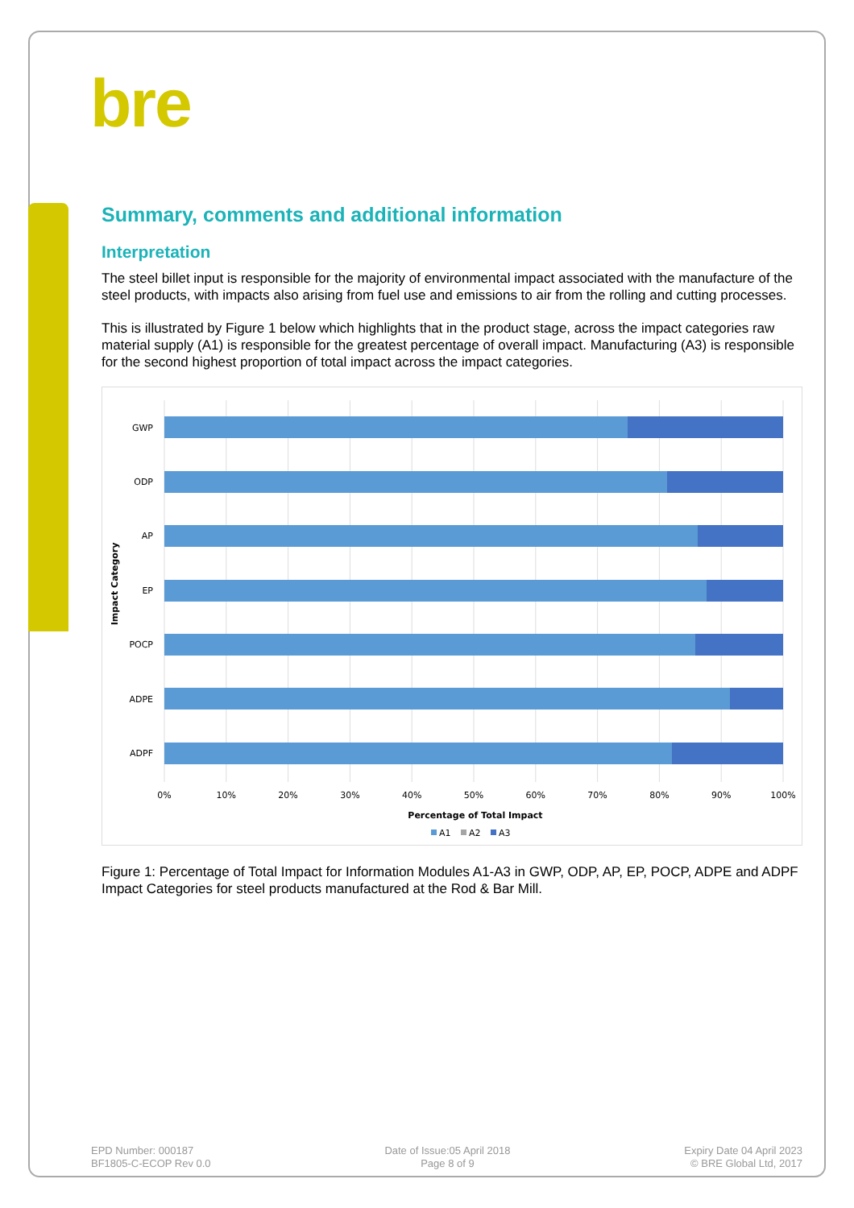bre
Summary, comments and additional information
Interpretation
The steel billet input is responsible for the majority of environmental impact associated with the manufacture of the steel products, with impacts also arising from fuel use and emissions to air from the rolling and cutting processes.
This is illustrated by Figure 1 below which highlights that in the product stage, across the impact categories raw material supply (A1) is responsible for the greatest percentage of overall impact. Manufacturing (A3) is responsible for the second highest proportion of total impact across the impact categories.
GWP
ODP
AP
EP
POCP
ADPE
ADPF
0%
10%
20%
30%
40%
50%
60%
70%
80%
90%
100%
Percentage of Total Impact
Impact Category
A1
A2
A3
Figure 1: Percentage of Total Impact for Information Modules A1-A3 in GWP, ODP, AP, EP, POCP, ADPE and ADPF Impact Categories for steel products manufactured at the Rod & Bar Mill.
EPD Number: 000187
BF1805-C-ECOP Rev 0.0
Date of Issue:05 April 2018
Page 8 of 9
Expiry Date 04 April 2023
© BRE Global Ltd, 2017